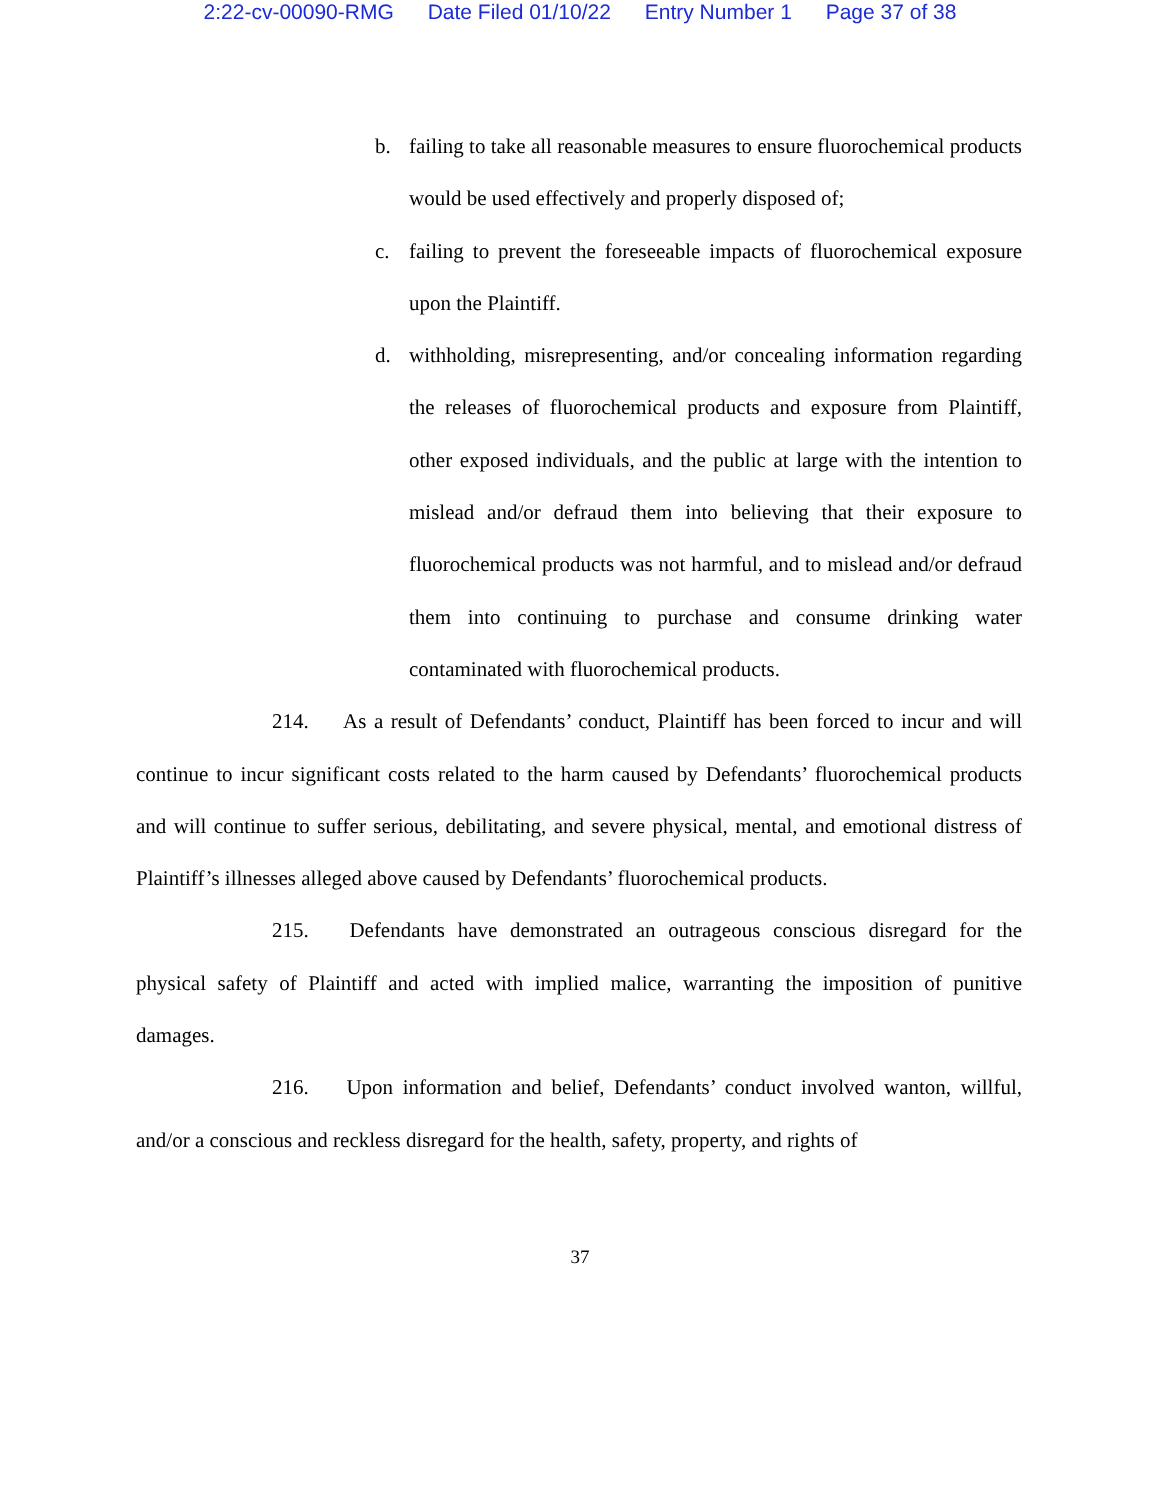2:22-cv-00090-RMG Date Filed 01/10/22 Entry Number 1 Page 37 of 38
b. failing to take all reasonable measures to ensure fluorochemical products would be used effectively and properly disposed of;
c. failing to prevent the foreseeable impacts of fluorochemical exposure upon the Plaintiff.
d. withholding, misrepresenting, and/or concealing information regarding the releases of fluorochemical products and exposure from Plaintiff, other exposed individuals, and the public at large with the intention to mislead and/or defraud them into believing that their exposure to fluorochemical products was not harmful, and to mislead and/or defraud them into continuing to purchase and consume drinking water contaminated with fluorochemical products.
214. As a result of Defendants’ conduct, Plaintiff has been forced to incur and will continue to incur significant costs related to the harm caused by Defendants’ fluorochemical products and will continue to suffer serious, debilitating, and severe physical, mental, and emotional distress of Plaintiff’s illnesses alleged above caused by Defendants’ fluorochemical products.
215. Defendants have demonstrated an outrageous conscious disregard for the physical safety of Plaintiff and acted with implied malice, warranting the imposition of punitive damages.
216. Upon information and belief, Defendants’ conduct involved wanton, willful, and/or a conscious and reckless disregard for the health, safety, property, and rights of
37